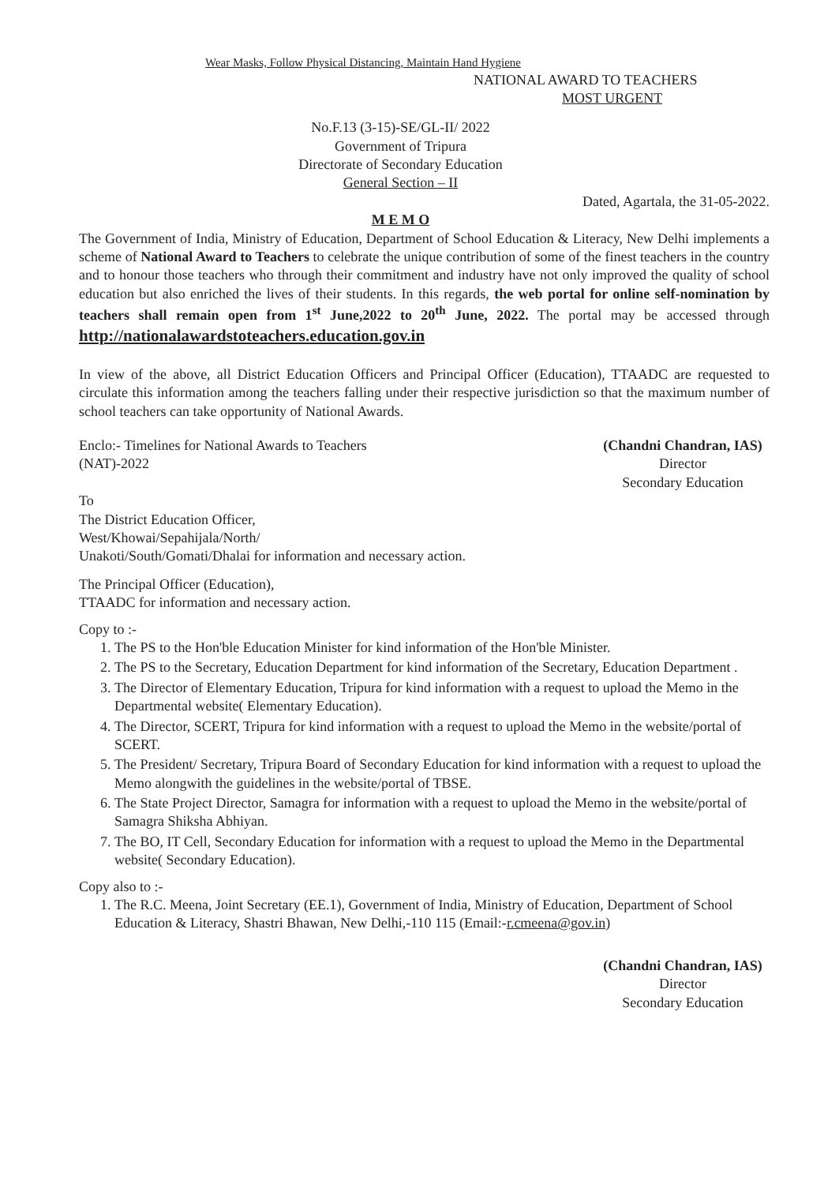Wear Masks, Follow Physical Distancing, Maintain Hand Hygiene
NATIONAL AWARD TO TEACHERS
MOST URGENT
No.F.13 (3-15)-SE/GL-II/ 2022
Government of Tripura
Directorate of Secondary Education
General Section – II
Dated, Agartala, the 31-05-2022.
M E M O
The Government of India, Ministry of Education, Department of School Education & Literacy, New Delhi implements a scheme of National Award to Teachers to celebrate the unique contribution of some of the finest teachers in the country and to honour those teachers who through their commitment and industry have not only improved the quality of school education but also enriched the lives of their students. In this regards, the web portal for online self-nomination by teachers shall remain open from 1<sup>st</sup> June,2022 to 20<sup>th</sup> June, 2022. The portal may be accessed through http://nationalawardstoteachers.education.gov.in
In view of the above, all District Education Officers and Principal Officer (Education), TTAADC are requested to circulate this information among the teachers falling under their respective jurisdiction so that the maximum number of school teachers can take opportunity of National Awards.
Enclo:- Timelines for National Awards to Teachers (NAT)-2022
(Chandni Chandran, IAS)
Director
Secondary Education
To
The District Education Officer,
West/Khowai/Sepahijala/North/
Unakoti/South/Gomati/Dhalai for information and necessary action.
The Principal Officer (Education),
TTAADC for information and necessary action.
Copy to :-
1. The PS to the Hon'ble Education Minister for kind information of the Hon'ble Minister.
2. The PS to the Secretary, Education Department for kind information of the Secretary, Education Department .
3. The Director of Elementary Education, Tripura for kind information with a request to upload the Memo in the Departmental website( Elementary Education).
4. The Director, SCERT, Tripura for kind information with a request to upload the Memo in the website/portal of SCERT.
5. The President/ Secretary, Tripura Board of Secondary Education for kind information with a request to upload the Memo alongwith the guidelines in the website/portal of TBSE.
6. The State Project Director, Samagra for information with a request to upload the Memo in the website/portal of Samagra Shiksha Abhiyan.
7. The BO, IT Cell, Secondary Education for information with a request to upload the Memo in the Departmental website( Secondary Education).
Copy also to :-
1. The R.C. Meena, Joint Secretary (EE.1), Government of India, Ministry of Education, Department of School Education & Literacy, Shastri Bhawan, New Delhi,-110 115 (Email:-r.cmeena@gov.in)
(Chandni Chandran, IAS)
Director
Secondary Education